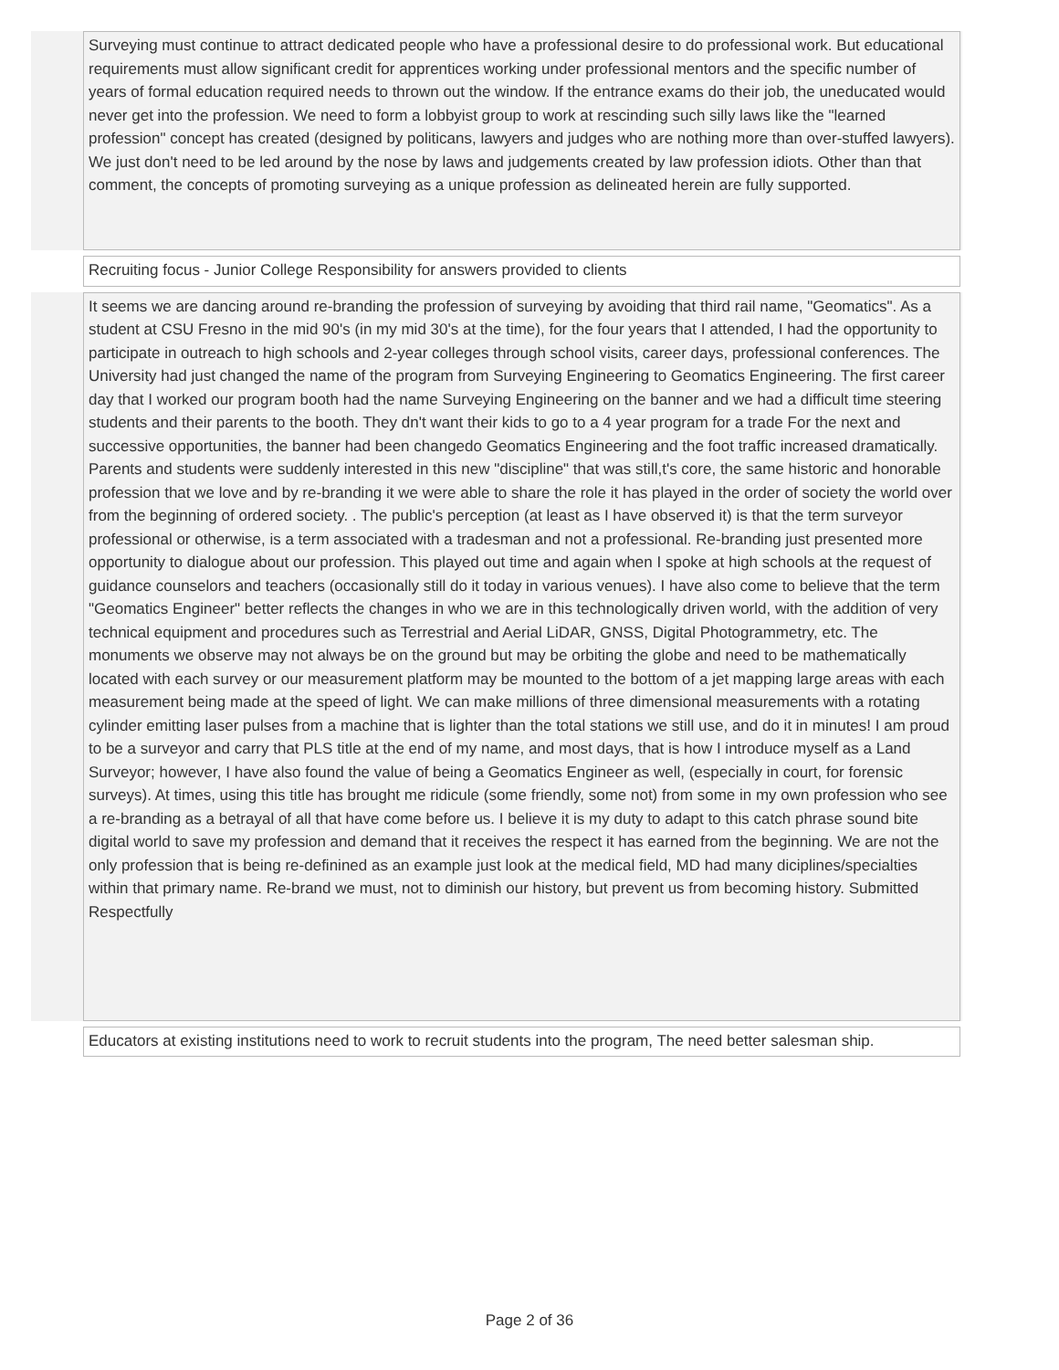Surveying must continue to attract dedicated people who have a professional desire to do professional work. But educational requirements must allow significant credit for apprentices working under professional mentors and the specific number of years of formal education required needs to thrown out the window. If the entrance exams do their job, the uneducated would never get into the profession. We need to form a lobbyist group to work at rescinding such silly laws like the "learned profession" concept has created (designed by politicans, lawyers and judges who are nothing more than over-stuffed lawyers). We just don't need to be led around by the nose by laws and judgements created by law profession idiots. Other than that comment, the concepts of promoting surveying as a unique profession as delineated herein are fully supported.
Recruiting focus - Junior College Responsibility for answers provided to clients
It seems we are dancing around re-branding the profession of surveying by avoiding that third rail name, "Geomatics". As a student at CSU Fresno in the mid 90's (in my mid 30's at the time), for the four years that I attended, I had the opportunity to participate in outreach to high schools and 2-year colleges through school visits, career days, professional conferences. The University had just changed the name of the program from Surveying Engineering to Geomatics Engineering. The first career day that I worked our program booth had the name Surveying Engineering on the banner and we had a difficult time steering students and their parents to the booth. They dn't want their kids to go to a 4 year program for a trade For the next and successive opportunities, the banner had been changedo Geomatics Engineering and the foot traffic increased dramatically. Parents and students were suddenly interested in this new "discipline" that was still,t's core, the same historic and honorable profession that we love and by re-branding it we were able to share the role it has played in the order of society the world over from the beginning of ordered society. . The public's perception (at least as I have observed it) is that the term surveyor professional or otherwise, is a term associated with a tradesman and not a professional. Re-branding just presented more opportunity to dialogue about our profession. This played out time and again when I spoke at high schools at the request of guidance counselors and teachers (occasionally still do it today in various venues). I have also come to believe that the term "Geomatics Engineer" better reflects the changes in who we are in this technologically driven world, with the addition of very technical equipment and procedures such as Terrestrial and Aerial LiDAR, GNSS, Digital Photogrammetry, etc. The monuments we observe may not always be on the ground but may be orbiting the globe and need to be mathematically located with each survey or our measurement platform may be mounted to the bottom of a jet mapping large areas with each measurement being made at the speed of light. We can make millions of three dimensional measurements with a rotating cylinder emitting laser pulses from a machine that is lighter than the total stations we still use, and do it in minutes! I am proud to be a surveyor and carry that PLS title at the end of my name, and most days, that is how I introduce myself as a Land Surveyor; however, I have also found the value of being a Geomatics Engineer as well, (especially in court, for forensic surveys). At times, using this title has brought me ridicule (some friendly, some not) from some in my own profession who see a re-branding as a betrayal of all that have come before us. I believe it is my duty to adapt to this catch phrase sound bite digital world to save my profession and demand that it receives the respect it has earned from the beginning. We are not the only profession that is being re-definined as an example just look at the medical field, MD had many diciplines/specialties within that primary name. Re-brand we must, not to diminish our history, but prevent us from becoming history. Submitted Respectfully
Educators at existing institutions need to work to recruit students into the program, The need better salesman ship.
Page 2 of 36